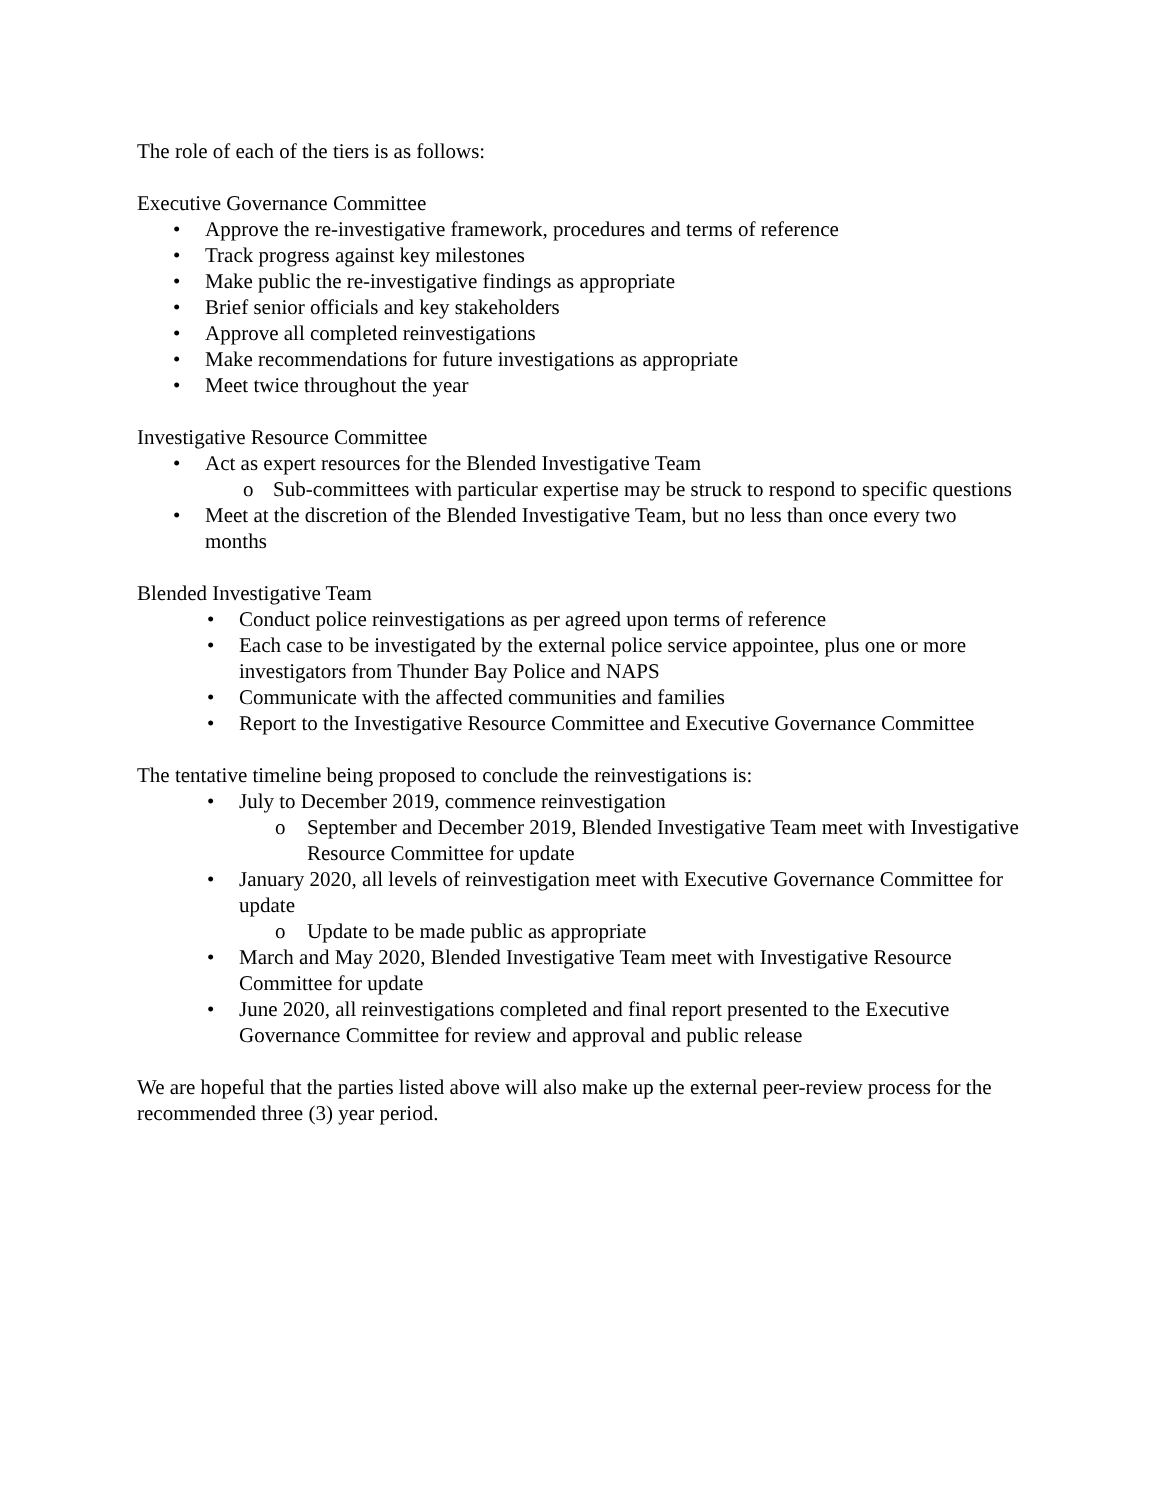The role of each of the tiers is as follows:
Executive Governance Committee
• Approve the re-investigative framework, procedures and terms of reference
• Track progress against key milestones
• Make public the re-investigative findings as appropriate
• Brief senior officials and key stakeholders
• Approve all completed reinvestigations
• Make recommendations for future investigations as appropriate
• Meet twice throughout the year
Investigative Resource Committee
• Act as expert resources for the Blended Investigative Team
o Sub-committees with particular expertise may be struck to respond to specific questions
• Meet at the discretion of the Blended Investigative Team, but no less than once every two months
Blended Investigative Team
• Conduct police reinvestigations as per agreed upon terms of reference
• Each case to be investigated by the external police service appointee, plus one or more investigators from Thunder Bay Police and NAPS
• Communicate with the affected communities and families
• Report to the Investigative Resource Committee and Executive Governance Committee
The tentative timeline being proposed to conclude the reinvestigations is:
• July to December 2019, commence reinvestigation
o September and December 2019, Blended Investigative Team meet with Investigative Resource Committee for update
• January 2020, all levels of reinvestigation meet with Executive Governance Committee for update
o Update to be made public as appropriate
• March and May 2020, Blended Investigative Team meet with Investigative Resource Committee for update
• June 2020, all reinvestigations completed and final report presented to the Executive Governance Committee for review and approval and public release
We are hopeful that the parties listed above will also make up the external peer-review process for the recommended three (3) year period.